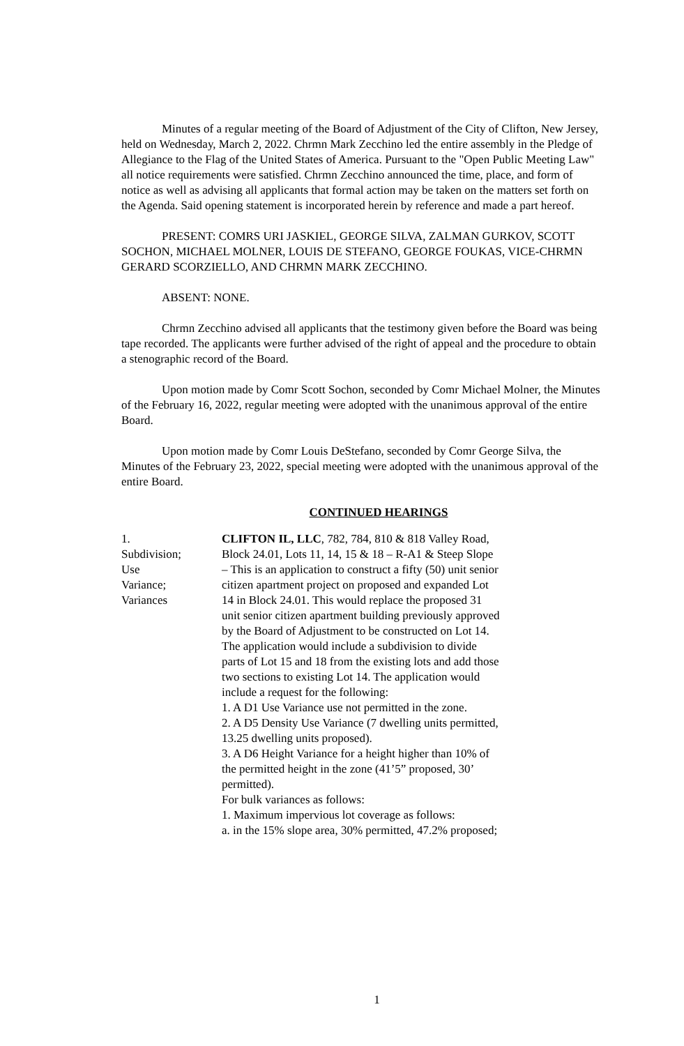Minutes of a regular meeting of the Board of Adjustment of the City of Clifton, New Jersey, held on Wednesday, March 2, 2022. Chrmn Mark Zecchino led the entire assembly in the Pledge of Allegiance to the Flag of the United States of America. Pursuant to the "Open Public Meeting Law" all notice requirements were satisfied. Chrmn Zecchino announced the time, place, and form of notice as well as advising all applicants that formal action may be taken on the matters set forth on the Agenda. Said opening statement is incorporated herein by reference and made a part hereof.
PRESENT: COMRS URI JASKIEL, GEORGE SILVA, ZALMAN GURKOV, SCOTT SOCHON, MICHAEL MOLNER, LOUIS DE STEFANO, GEORGE FOUKAS, VICE-CHRMN GERARD SCORZIELLO, AND CHRMN MARK ZECCHINO.
ABSENT: NONE.
Chrmn Zecchino advised all applicants that the testimony given before the Board was being tape recorded. The applicants were further advised of the right of appeal and the procedure to obtain a stenographic record of the Board.
Upon motion made by Comr Scott Sochon, seconded by Comr Michael Molner, the Minutes of the February 16, 2022, regular meeting were adopted with the unanimous approval of the entire Board.
Upon motion made by Comr Louis DeStefano, seconded by Comr George Silva, the Minutes of the February 23, 2022, special meeting were adopted with the unanimous approval of the entire Board.
CONTINUED HEARINGS
1.
Subdivision;
Use
Variance;
Variances
CLIFTON IL, LLC, 782, 784, 810 & 818 Valley Road, Block 24.01, Lots 11, 14, 15 & 18 – R-A1 & Steep Slope – This is an application to construct a fifty (50) unit senior citizen apartment project on proposed and expanded Lot 14 in Block 24.01. This would replace the proposed 31 unit senior citizen apartment building previously approved by the Board of Adjustment to be constructed on Lot 14. The application would include a subdivision to divide parts of Lot 15 and 18 from the existing lots and add those two sections to existing Lot 14. The application would include a request for the following:
1. A D1 Use Variance use not permitted in the zone.
2. A D5 Density Use Variance (7 dwelling units permitted, 13.25 dwelling units proposed).
3. A D6 Height Variance for a height higher than 10% of the permitted height in the zone (41’5” proposed, 30’ permitted).
For bulk variances as follows:
1. Maximum impervious lot coverage as follows:
a. in the 15% slope area, 30% permitted, 47.2% proposed;
1